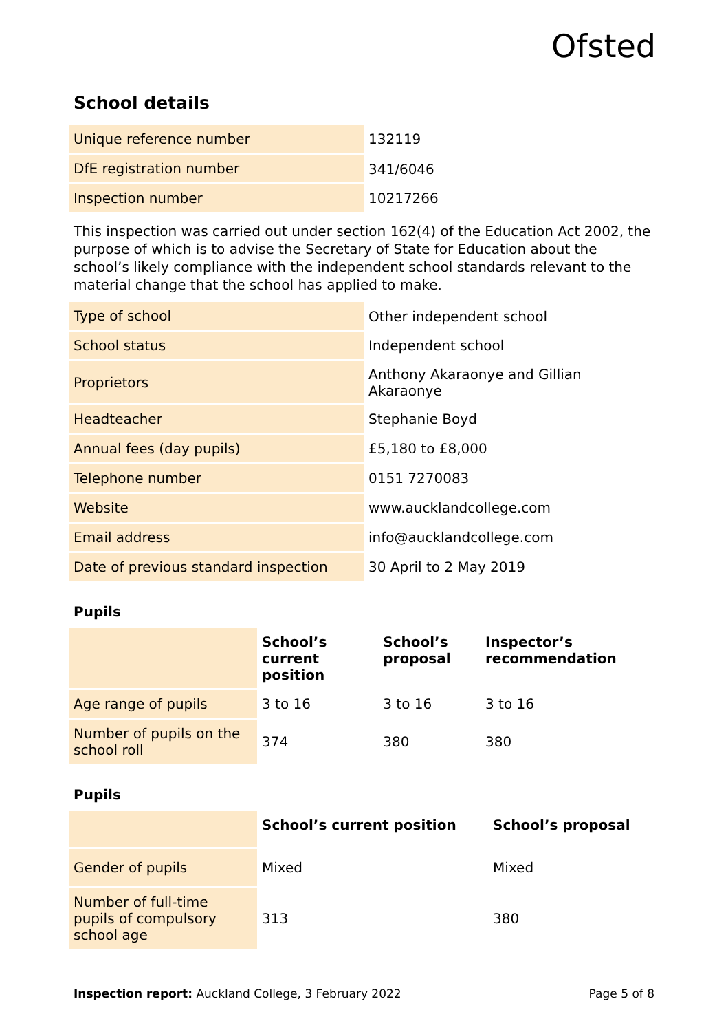Ofsted
School details
| Unique reference number | 132119 |
| DfE registration number | 341/6046 |
| Inspection number | 10217266 |
This inspection was carried out under section 162(4) of the Education Act 2002, the purpose of which is to advise the Secretary of State for Education about the school’s likely compliance with the independent school standards relevant to the material change that the school has applied to make.
| Type of school | Other independent school |
| School status | Independent school |
| Proprietors | Anthony Akaraonye and Gillian Akaraonye |
| Headteacher | Stephanie Boyd |
| Annual fees (day pupils) | £5,180 to £8,000 |
| Telephone number | 0151 7270083 |
| Website | www.aucklandcollege.com |
| Email address | info@aucklandcollege.com |
| Date of previous standard inspection | 30 April to 2 May 2019 |
Pupils
| | School’s current position | School’s proposal | Inspector’s recommendation |
| Age range of pupils | 3 to 16 | 3 to 16 | 3 to 16 |
| Number of pupils on the school roll | 374 | 380 | 380 |
Pupils
| | School’s current position | School’s proposal |
| Gender of pupils | Mixed | Mixed |
| Number of full-time pupils of compulsory school age | 313 | 380 |
Inspection report: Auckland College, 3 February 2022 Page 5 of 8